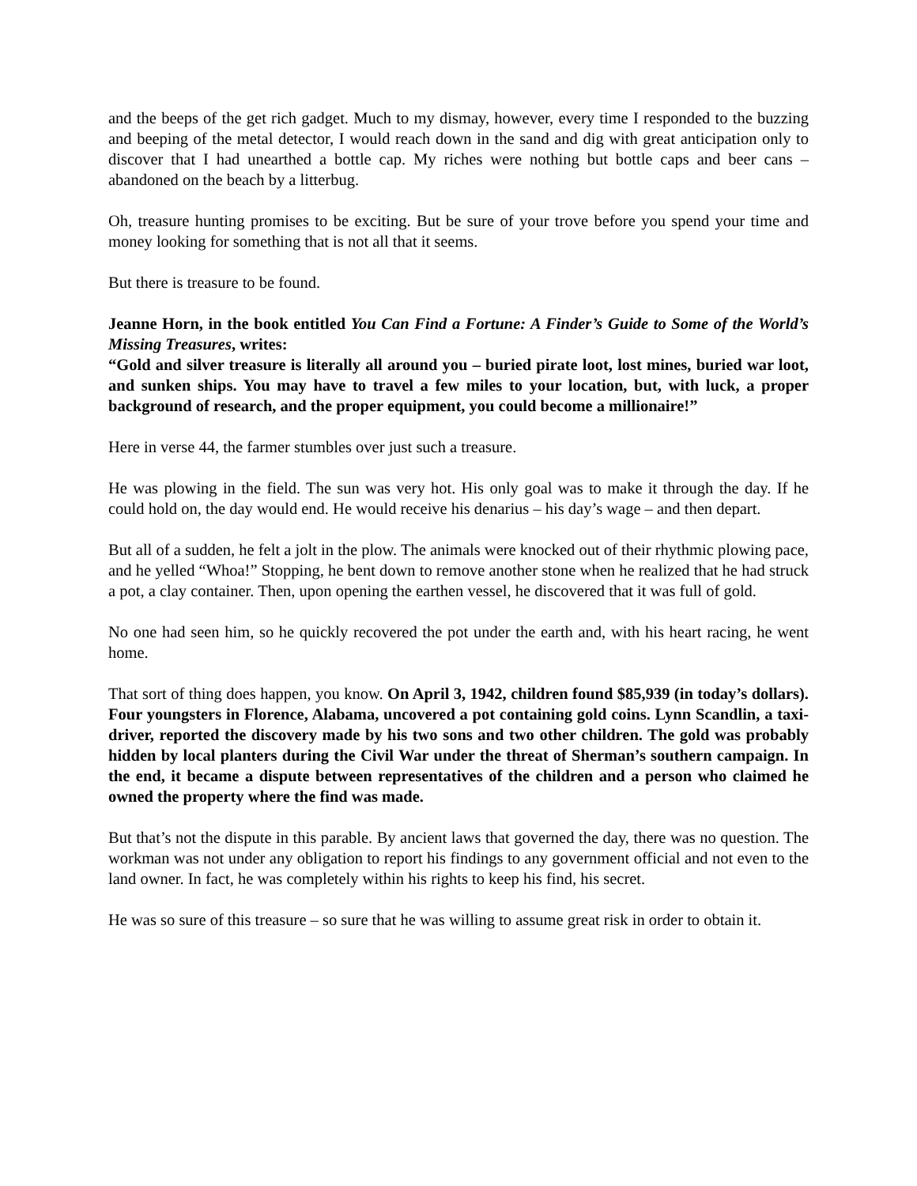and the beeps of the get rich gadget. Much to my dismay, however, every time I responded to the buzzing and beeping of the metal detector, I would reach down in the sand and dig with great anticipation only to discover that I had unearthed a bottle cap. My riches were nothing but bottle caps and beer cans – abandoned on the beach by a litterbug.
Oh, treasure hunting promises to be exciting. But be sure of your trove before you spend your time and money looking for something that is not all that it seems.
But there is treasure to be found.
Jeanne Horn, in the book entitled You Can Find a Fortune: A Finder’s Guide to Some of the World’s Missing Treasures, writes:
“Gold and silver treasure is literally all around you – buried pirate loot, lost mines, buried war loot, and sunken ships. You may have to travel a few miles to your location, but, with luck, a proper background of research, and the proper equipment, you could become a millionaire!”
Here in verse 44, the farmer stumbles over just such a treasure.
He was plowing in the field. The sun was very hot. His only goal was to make it through the day. If he could hold on, the day would end. He would receive his denarius – his day’s wage – and then depart.
But all of a sudden, he felt a jolt in the plow. The animals were knocked out of their rhythmic plowing pace, and he yelled “Whoa!” Stopping, he bent down to remove another stone when he realized that he had struck a pot, a clay container. Then, upon opening the earthen vessel, he discovered that it was full of gold.
No one had seen him, so he quickly recovered the pot under the earth and, with his heart racing, he went home.
That sort of thing does happen, you know. On April 3, 1942, children found $85,939 (in today’s dollars). Four youngsters in Florence, Alabama, uncovered a pot containing gold coins. Lynn Scandlin, a taxi-driver, reported the discovery made by his two sons and two other children. The gold was probably hidden by local planters during the Civil War under the threat of Sherman’s southern campaign. In the end, it became a dispute between representatives of the children and a person who claimed he owned the property where the find was made.
But that’s not the dispute in this parable. By ancient laws that governed the day, there was no question. The workman was not under any obligation to report his findings to any government official and not even to the land owner. In fact, he was completely within his rights to keep his find, his secret.
He was so sure of this treasure – so sure that he was willing to assume great risk in order to obtain it.